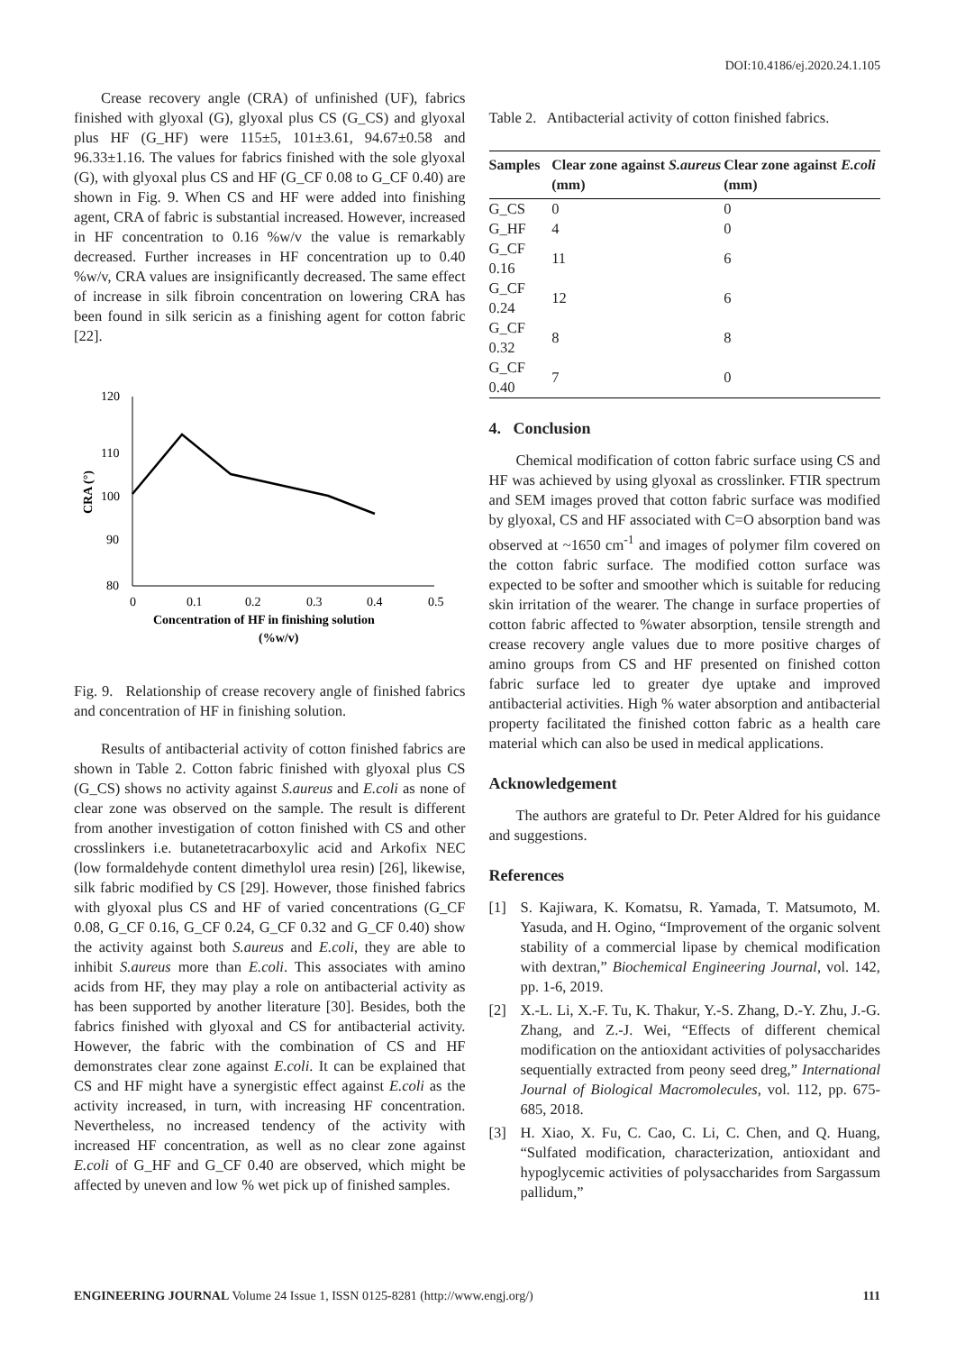DOI:10.4186/ej.2020.24.1.105
Crease recovery angle (CRA) of unfinished (UF), fabrics finished with glyoxal (G), glyoxal plus CS (G_CS) and glyoxal plus HF (G_HF) were 115±5, 101±3.61, 94.67±0.58 and 96.33±1.16. The values for fabrics finished with the sole glyoxal (G), with glyoxal plus CS and HF (G_CF 0.08 to G_CF 0.40) are shown in Fig. 9. When CS and HF were added into finishing agent, CRA of fabric is substantial increased. However, increased in HF concentration to 0.16 %w/v the value is remarkably decreased. Further increases in HF concentration up to 0.40 %w/v, CRA values are insignificantly decreased. The same effect of increase in silk fibroin concentration on lowering CRA has been found in silk sericin as a finishing agent for cotton fabric [22].
120
110
100
90
80
0
0.1
0.2
0.3
0.4
0.5
CRA (°)
Concentration of HF in finishing solution
(%w/v)
Fig. 9. Relationship of crease recovery angle of finished fabrics and concentration of HF in finishing solution.
Results of antibacterial activity of cotton finished fabrics are shown in Table 2. Cotton fabric finished with glyoxal plus CS (G_CS) shows no activity against S.aureus and E.coli as none of clear zone was observed on the sample. The result is different from another investigation of cotton finished with CS and other crosslinkers i.e. butanetetracarboxylic acid and Arkofix NEC (low formaldehyde content dimethylol urea resin) [26], likewise, silk fabric modified by CS [29]. However, those finished fabrics with glyoxal plus CS and HF of varied concentrations (G_CF 0.08, G_CF 0.16, G_CF 0.24, G_CF 0.32 and G_CF 0.40) show the activity against both S.aureus and E.coli, they are able to inhibit S.aureus more than E.coli. This associates with amino acids from HF, they may play a role on antibacterial activity as has been supported by another literature [30]. Besides, both the fabrics finished with glyoxal and CS for antibacterial activity. However, the fabric with the combination of CS and HF demonstrates clear zone against E.coli. It can be explained that CS and HF might have a synergistic effect against E.coli as the activity increased, in turn, with increasing HF concentration. Nevertheless, no increased tendency of the activity with increased HF concentration, as well as no clear zone against E.coli of G_HF and G_CF 0.40 are observed, which might be affected by uneven and low % wet pick up of finished samples.
Table 2. Antibacterial activity of cotton finished fabrics.
| Samples | Clear zone against S.aureus (mm) | Clear zone against E.coli (mm) |
| --- | --- | --- |
| G_CS | 0 | 0 |
| G_HF | 4 | 0 |
| G_CF 0.16 | 11 | 6 |
| G_CF 0.24 | 12 | 6 |
| G_CF 0.32 | 8 | 8 |
| G_CF 0.40 | 7 | 0 |
4. Conclusion
Chemical modification of cotton fabric surface using CS and HF was achieved by using glyoxal as crosslinker. FTIR spectrum and SEM images proved that cotton fabric surface was modified by glyoxal, CS and HF associated with C=O absorption band was observed at ~1650 cm<sup>-1</sup> and images of polymer film covered on the cotton fabric surface. The modified cotton surface was expected to be softer and smoother which is suitable for reducing skin irritation of the wearer. The change in surface properties of cotton fabric affected to %water absorption, tensile strength and crease recovery angle values due to more positive charges of amino groups from CS and HF presented on finished cotton fabric surface led to greater dye uptake and improved antibacterial activities. High % water absorption and antibacterial property facilitated the finished cotton fabric as a health care material which can also be used in medical applications.
Acknowledgement
The authors are grateful to Dr. Peter Aldred for his guidance and suggestions.
References
[1] S. Kajiwara, K. Komatsu, R. Yamada, T. Matsumoto, M. Yasuda, and H. Ogino, “Improvement of the organic solvent stability of a commercial lipase by chemical modification with dextran,” Biochemical Engineering Journal, vol. 142, pp. 1-6, 2019.
[2] X.-L. Li, X.-F. Tu, K. Thakur, Y.-S. Zhang, D.-Y. Zhu, J.-G. Zhang, and Z.-J. Wei, “Effects of different chemical modification on the antioxidant activities of polysaccharides sequentially extracted from peony seed dreg,” International Journal of Biological Macromolecules, vol. 112, pp. 675-685, 2018.
[3] H. Xiao, X. Fu, C. Cao, C. Li, C. Chen, and Q. Huang, “Sulfated modification, characterization, antioxidant and hypoglycemic activities of polysaccharides from Sargassum pallidum,”
ENGINEERING JOURNAL Volume 24 Issue 1, ISSN 0125-8281 (http://www.engj.org/) 111